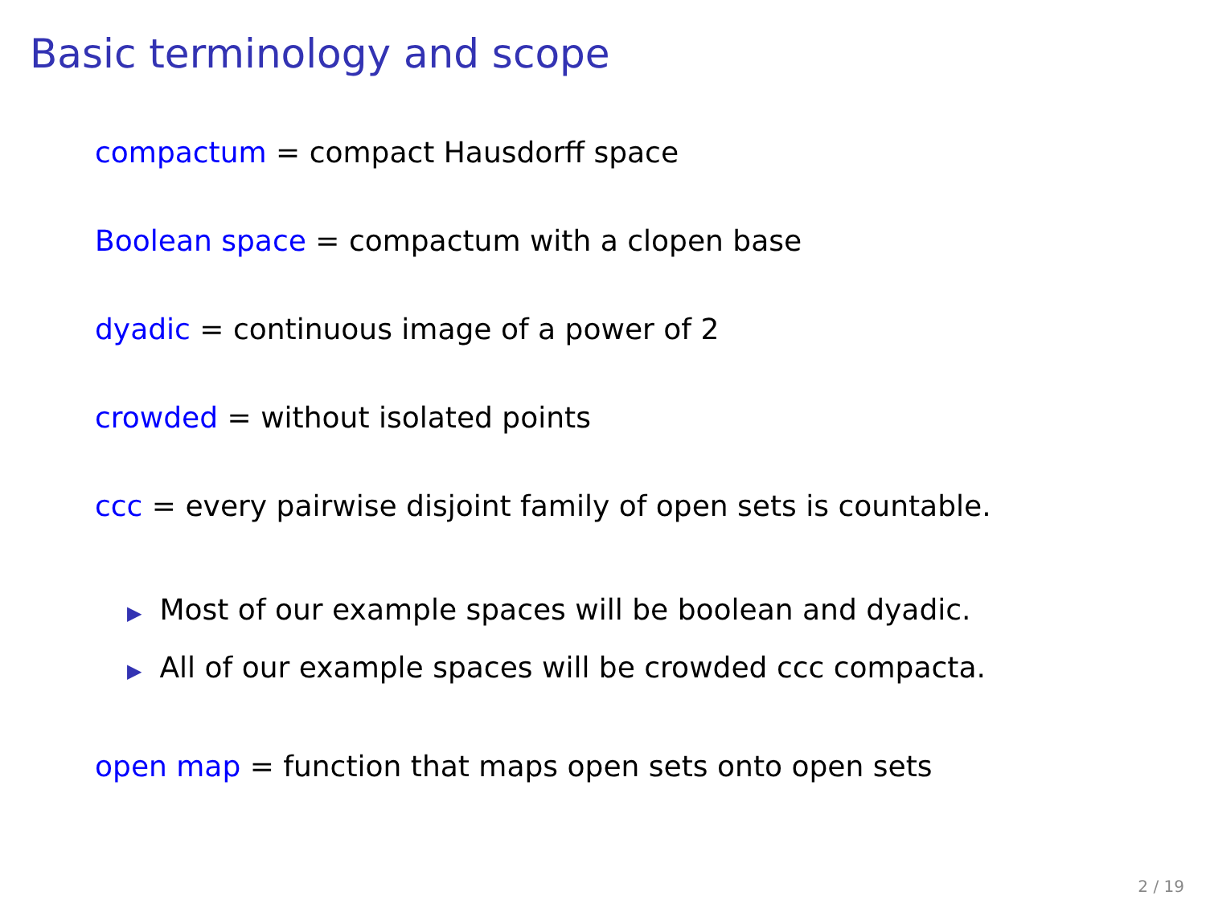Basic terminology and scope
compactum = compact Hausdorff space
Boolean space = compactum with a clopen base
dyadic = continuous image of a power of 2
crowded = without isolated points
ccc = every pairwise disjoint family of open sets is countable.
▶ Most of our example spaces will be boolean and dyadic.
▶ All of our example spaces will be crowded ccc compacta.
open map = function that maps open sets onto open sets
2 / 19